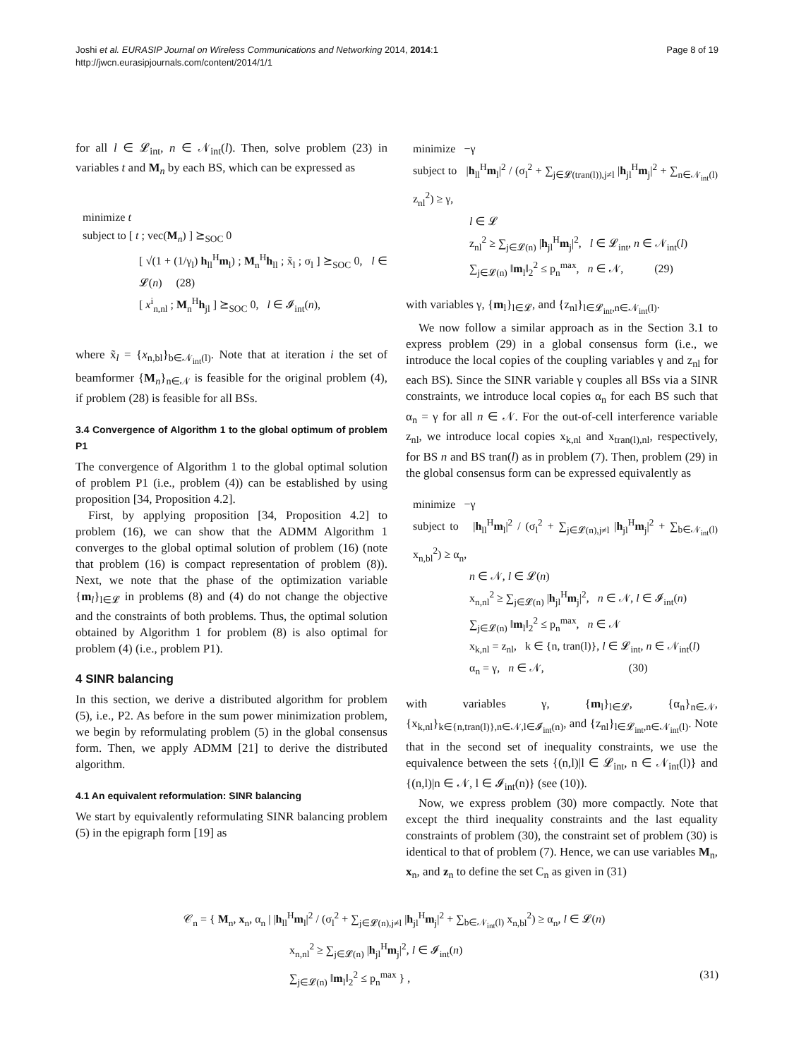Joshi et al. EURASIP Journal on Wireless Communications and Networking 2014, 2014:1
http://jwcn.eurasipjournals.com/content/2014/1/1
Page 8 of 19
for all l ∈ 𝓛<sub>int</sub>, n ∈ 𝒩<sub>int</sub>(l). Then, solve problem (23) in variables t and M<sub>n</sub> by each BS, which can be expressed as
minimize t
subject to [ t ; vec(M<sub>n</sub>) ] ⪰<sub>SOC</sub> 0
[ √(1 + (1/γ<sub>l</sub>) h<sub>ll</sub><sup>H</sup>m<sub>l</sub>) ; M<sub>n</sub><sup>H</sup>h<sub>ll</sub> ; x̃<sub>l</sub> ; σ<sub>l</sub> ] ⪰<sub>SOC</sub> 0, l ∈ 𝓛(n) (28)
[ x<sup>i</sup><sub>n,nl</sub> ; M<sub>n</sub><sup>H</sup>h<sub>jl</sub> ] ⪰<sub>SOC</sub> 0, l ∈ 𝓘<sub>int</sub>(n),
where x̃<sub>l</sub> = {x<sub>n,bl</sub>}<sub>b∈𝒩<sub>int</sub>(l)</sub>. Note that at iteration i the set of beamformer {M<sub>n</sub>}<sub>n∈𝒩</sub> is feasible for the original problem (4), if problem (28) is feasible for all BSs.
3.4 Convergence of Algorithm 1 to the global optimum of problem P1
The convergence of Algorithm 1 to the global optimal solution of problem P1 (i.e., problem (4)) can be established by using proposition [34, Proposition 4.2].
First, by applying proposition [34, Proposition 4.2] to problem (16), we can show that the ADMM Algorithm 1 converges to the global optimal solution of problem (16) (note that problem (16) is compact representation of problem (8)). Next, we note that the phase of the optimization variable {m<sub>l</sub>}<sub>l∈𝓛</sub> in problems (8) and (4) do not change the objective and the constraints of both problems. Thus, the optimal solution obtained by Algorithm 1 for problem (8) is also optimal for problem (4) (i.e., problem P1).
4 SINR balancing
In this section, we derive a distributed algorithm for problem (5), i.e., P2. As before in the sum power minimization problem, we begin by reformulating problem (5) in the global consensus form. Then, we apply ADMM [21] to derive the distributed algorithm.
4.1 An equivalent reformulation: SINR balancing
We start by equivalently reformulating SINR balancing problem (5) in the epigraph form [19] as
minimize −γ
subject to |h<sub>ll</sub><sup>H</sup>m<sub>l</sub>|<sup>2</sup> / (σ<sub>l</sub><sup>2</sup> + ∑<sub>j∈𝓛(tran(l)),j≠l</sub> |h<sub>jl</sub><sup>H</sup>m<sub>j</sub>|<sup>2</sup> + ∑<sub>n∈𝒩<sub>int</sub>(l)</sub> z<sub>nl</sub><sup>2</sup>) ≥ γ,
l ∈ 𝓛
z<sub>nl</sub><sup>2</sup> ≥ ∑<sub>j∈𝓛(n)</sub> |h<sub>jl</sub><sup>H</sup>m<sub>j</sub>|<sup>2</sup>, l ∈ 𝓛<sub>int</sub>, n ∈ 𝒩<sub>int</sub>(l)
∑<sub>j∈𝓛(n)</sub> ‖m<sub>l</sub>‖<sub>2</sub><sup>2</sup> ≤ p<sub>n</sub><sup>max</sup>, n ∈ 𝒩, (29)
with variables γ, {m<sub>l</sub>}<sub>l∈𝓛</sub>, and {z<sub>nl</sub>}<sub>l∈𝓛<sub>int</sub>,n∈𝒩<sub>int</sub>(l)</sub>.
We now follow a similar approach as in the Section 3.1 to express problem (29) in a global consensus form (i.e., we introduce the local copies of the coupling variables γ and z<sub>nl</sub> for each BS). Since the SINR variable γ couples all BSs via a SINR constraints, we introduce local copies α<sub>n</sub> for each BS such that α<sub>n</sub> = γ for all n ∈ 𝒩. For the out-of-cell interference variable z<sub>nl</sub>, we introduce local copies x<sub>k,nl</sub> and x<sub>tran(l),nl</sub>, respectively, for BS n and BS tran(l) as in problem (7). Then, problem (29) in the global consensus form can be expressed equivalently as
minimize −γ
subject to |h<sub>ll</sub><sup>H</sup>m<sub>l</sub>|<sup>2</sup> / (σ<sub>l</sub><sup>2</sup> + ∑<sub>j∈𝓛(n),j≠l</sub> |h<sub>jl</sub><sup>H</sup>m<sub>j</sub>|<sup>2</sup> + ∑<sub>b∈𝒩<sub>int</sub>(l)</sub> x<sub>n,bl</sub><sup>2</sup>) ≥ α<sub>n</sub>,
n ∈ 𝒩, l ∈ 𝓛(n)
x<sub>n,nl</sub><sup>2</sup> ≥ ∑<sub>j∈𝓛(n)</sub> |h<sub>jl</sub><sup>H</sup>m<sub>j</sub>|<sup>2</sup>, n ∈ 𝒩, l ∈ 𝓘<sub>int</sub>(n)
∑<sub>j∈𝓛(n)</sub> ‖m<sub>l</sub>‖<sub>2</sub><sup>2</sup> ≤ p<sub>n</sub><sup>max</sup>, n ∈ 𝒩
x<sub>k,nl</sub> = z<sub>nl</sub>, k ∈ {n, tran(l)}, l ∈ 𝓛<sub>int</sub>, n ∈ 𝒩<sub>int</sub>(l)
α<sub>n</sub> = γ, n ∈ 𝒩, (30)
with variables γ, {m<sub>l</sub>}<sub>l∈𝓛</sub>, {α<sub>n</sub>}<sub>n∈𝒩</sub>, {x<sub>k,nl</sub>}<sub>k∈{n,tran(l)},n∈𝒩,l∈𝓘<sub>int</sub>(n)</sub>, and {z<sub>nl</sub>}<sub>l∈𝓛<sub>int</sub>,n∈𝒩<sub>int</sub>(l)</sub>. Note that in the second set of inequality constraints, we use the equivalence between the sets {(n,l)|l ∈ 𝓛<sub>int</sub>, n ∈ 𝒩<sub>int</sub>(l)} and {(n,l)|n ∈ 𝒩, l ∈ 𝓘<sub>int</sub>(n)} (see (10)).
Now, we express problem (30) more compactly. Note that except the third inequality constraints and the last equality constraints of problem (30), the constraint set of problem (30) is identical to that of problem (7). Hence, we can use variables M<sub>n</sub>, x<sub>n</sub>, and z<sub>n</sub> to define the set C<sub>n</sub> as given in (31)
𝒞<sub>n</sub> = { M<sub>n</sub>, x<sub>n</sub>, α<sub>n</sub> | |h<sub>ll</sub><sup>H</sup>m<sub>l</sub>|<sup>2</sup> / (σ<sub>l</sub><sup>2</sup> + ∑<sub>j∈𝓛(n),j≠l</sub> |h<sub>jl</sub><sup>H</sup>m<sub>j</sub>|<sup>2</sup> + ∑<sub>b∈𝒩<sub>int</sub>(l)</sub> x<sub>n,bl</sub><sup>2</sup>) ≥ α<sub>n</sub>, l ∈ 𝓛(n)
x<sub>n,nl</sub><sup>2</sup> ≥ ∑<sub>j∈𝓛(n)</sub> |h<sub>jl</sub><sup>H</sup>m<sub>j</sub>|<sup>2</sup>, l ∈ 𝓘<sub>int</sub>(n)
∑<sub>j∈𝓛(n)</sub> ‖m<sub>l</sub>‖<sub>2</sub><sup>2</sup> ≤ p<sub>n</sub><sup>max</sup> } , (31)